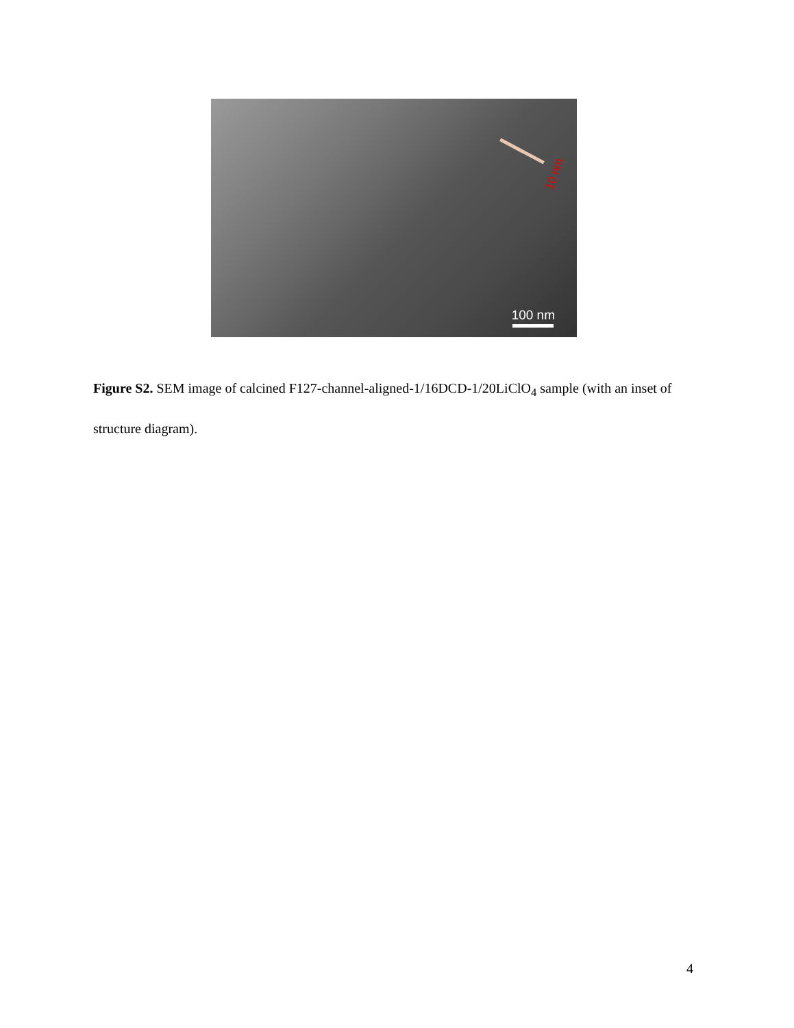10 nm
100 nm
Figure S2. SEM image of calcined F127-channel-aligned-1/16DCD-1/20LiClO<sub>4</sub> sample (with an inset of structure diagram).
4